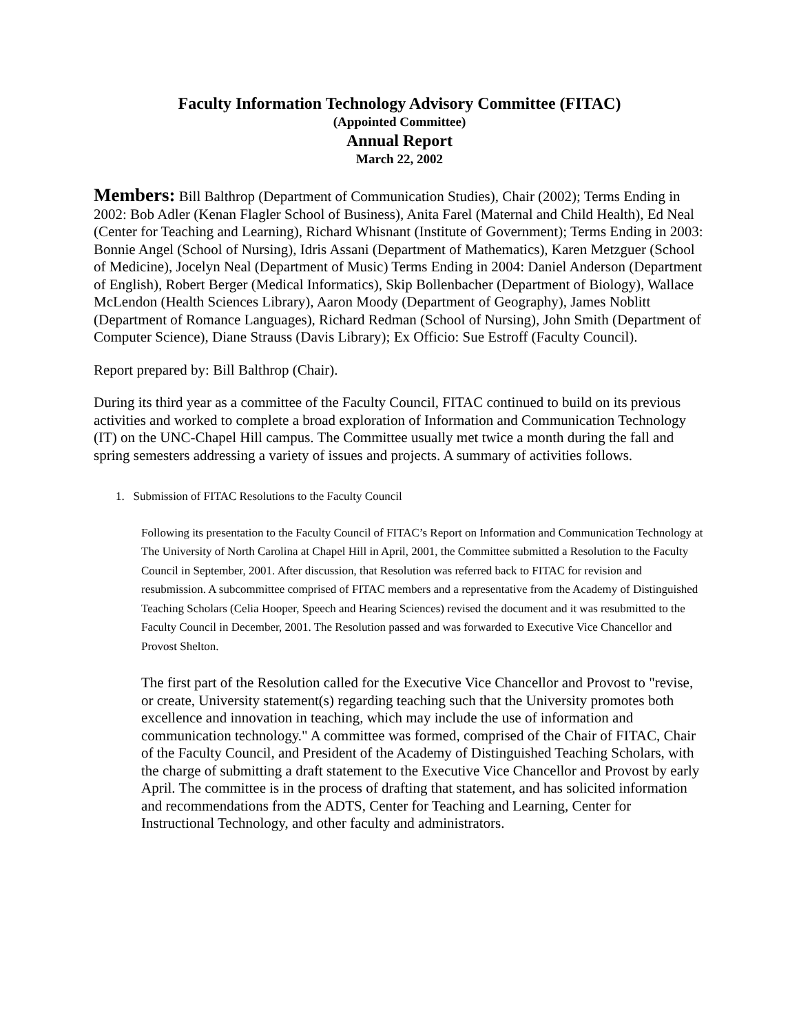Faculty Information Technology Advisory Committee (FITAC)
(Appointed Committee)
Annual Report
March 22, 2002
Members: Bill Balthrop (Department of Communication Studies), Chair (2002); Terms Ending in 2002: Bob Adler (Kenan Flagler School of Business), Anita Farel (Maternal and Child Health), Ed Neal (Center for Teaching and Learning), Richard Whisnant (Institute of Government); Terms Ending in 2003: Bonnie Angel (School of Nursing), Idris Assani (Department of Mathematics), Karen Metzguer (School of Medicine), Jocelyn Neal (Department of Music) Terms Ending in 2004: Daniel Anderson (Department of English), Robert Berger (Medical Informatics), Skip Bollenbacher (Department of Biology), Wallace McLendon (Health Sciences Library), Aaron Moody (Department of Geography), James Noblitt (Department of Romance Languages), Richard Redman (School of Nursing), John Smith (Department of Computer Science), Diane Strauss (Davis Library); Ex Officio: Sue Estroff (Faculty Council).
Report prepared by: Bill Balthrop (Chair).
During its third year as a committee of the Faculty Council, FITAC continued to build on its previous activities and worked to complete a broad exploration of Information and Communication Technology (IT) on the UNC-Chapel Hill campus. The Committee usually met twice a month during the fall and spring semesters addressing a variety of issues and projects. A summary of activities follows.
1. Submission of FITAC Resolutions to the Faculty Council
Following its presentation to the Faculty Council of FITAC’s Report on Information and Communication Technology at The University of North Carolina at Chapel Hill in April, 2001, the Committee submitted a Resolution to the Faculty Council in September, 2001. After discussion, that Resolution was referred back to FITAC for revision and resubmission. A subcommittee comprised of FITAC members and a representative from the Academy of Distinguished Teaching Scholars (Celia Hooper, Speech and Hearing Sciences) revised the document and it was resubmitted to the Faculty Council in December, 2001. The Resolution passed and was forwarded to Executive Vice Chancellor and Provost Shelton.
The first part of the Resolution called for the Executive Vice Chancellor and Provost to "revise, or create, University statement(s) regarding teaching such that the University promotes both excellence and innovation in teaching, which may include the use of information and communication technology." A committee was formed, comprised of the Chair of FITAC, Chair of the Faculty Council, and President of the Academy of Distinguished Teaching Scholars, with the charge of submitting a draft statement to the Executive Vice Chancellor and Provost by early April. The committee is in the process of drafting that statement, and has solicited information and recommendations from the ADTS, Center for Teaching and Learning, Center for Instructional Technology, and other faculty and administrators.